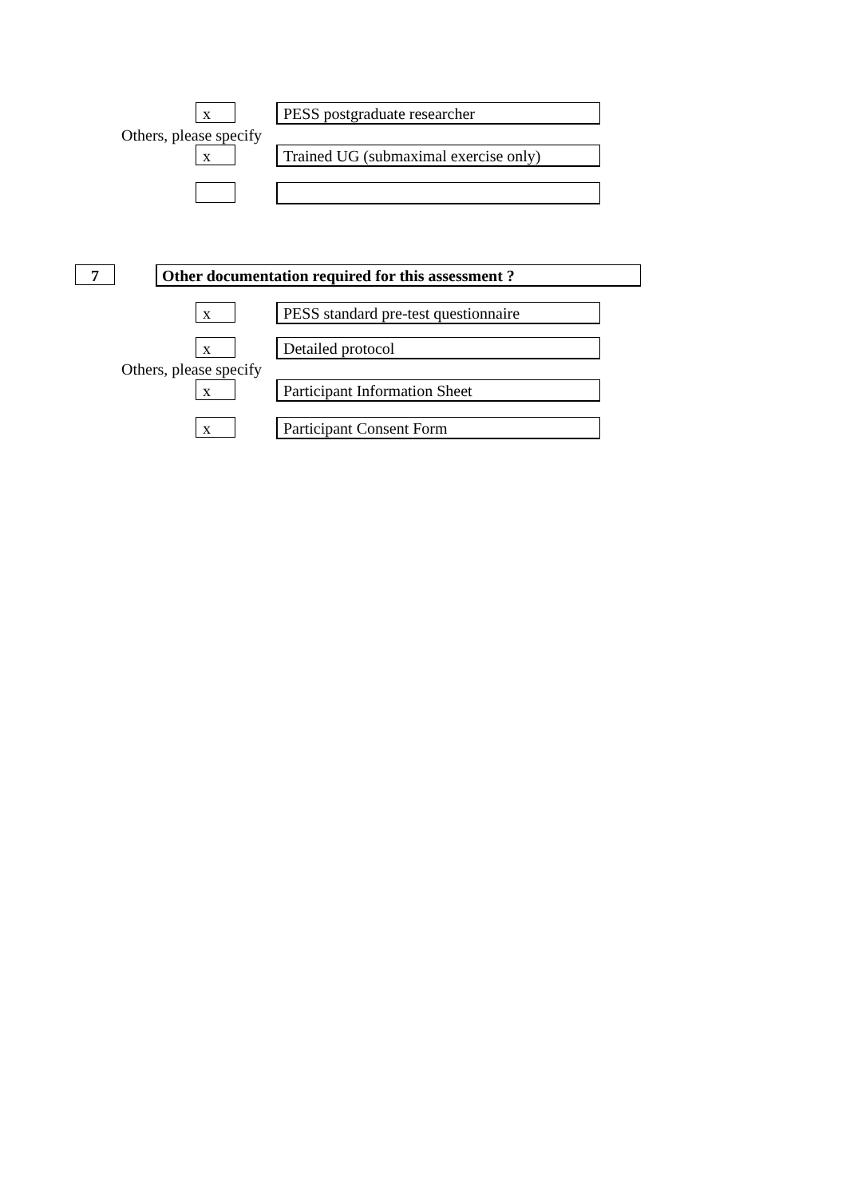x PESS postgraduate researcher
Others, please specify
x
Trained UG (submaximal exercise only)
7 Other documentation required for this assessment ?
x
PESS standard pre-test questionnaire
x Detailed protocol
Others, please specify
x Participant Information Sheet
x Participant Consent Form